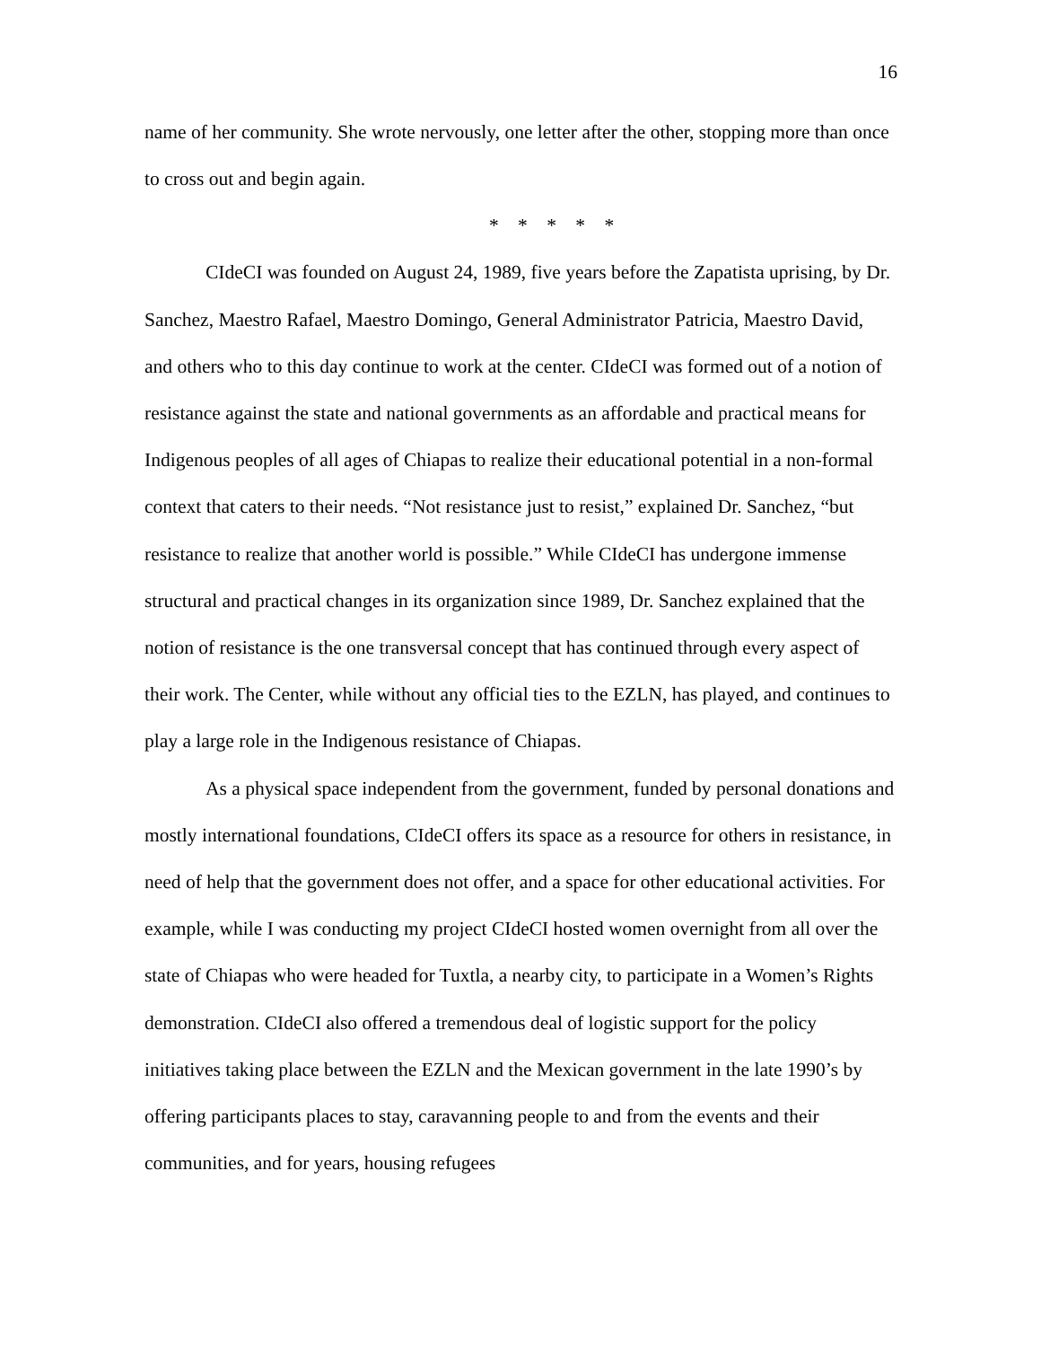16
name of her community. She wrote nervously, one letter after the other, stopping more than once to cross out and begin again.
* * * * *
CIdeCI was founded on August 24, 1989, five years before the Zapatista uprising, by Dr. Sanchez, Maestro Rafael, Maestro Domingo, General Administrator Patricia, Maestro David, and others who to this day continue to work at the center. CIdeCI was formed out of a notion of resistance against the state and national governments as an affordable and practical means for Indigenous peoples of all ages of Chiapas to realize their educational potential in a non-formal context that caters to their needs. “Not resistance just to resist,” explained Dr. Sanchez, “but resistance to realize that another world is possible.” While CIdeCI has undergone immense structural and practical changes in its organization since 1989, Dr. Sanchez explained that the notion of resistance is the one transversal concept that has continued through every aspect of their work. The Center, while without any official ties to the EZLN, has played, and continues to play a large role in the Indigenous resistance of Chiapas.
As a physical space independent from the government, funded by personal donations and mostly international foundations, CIdeCI offers its space as a resource for others in resistance, in need of help that the government does not offer, and a space for other educational activities. For example, while I was conducting my project CIdeCI hosted women overnight from all over the state of Chiapas who were headed for Tuxtla, a nearby city, to participate in a Women’s Rights demonstration. CIdeCI also offered a tremendous deal of logistic support for the policy initiatives taking place between the EZLN and the Mexican government in the late 1990’s by offering participants places to stay, caravanning people to and from the events and their communities, and for years, housing refugees